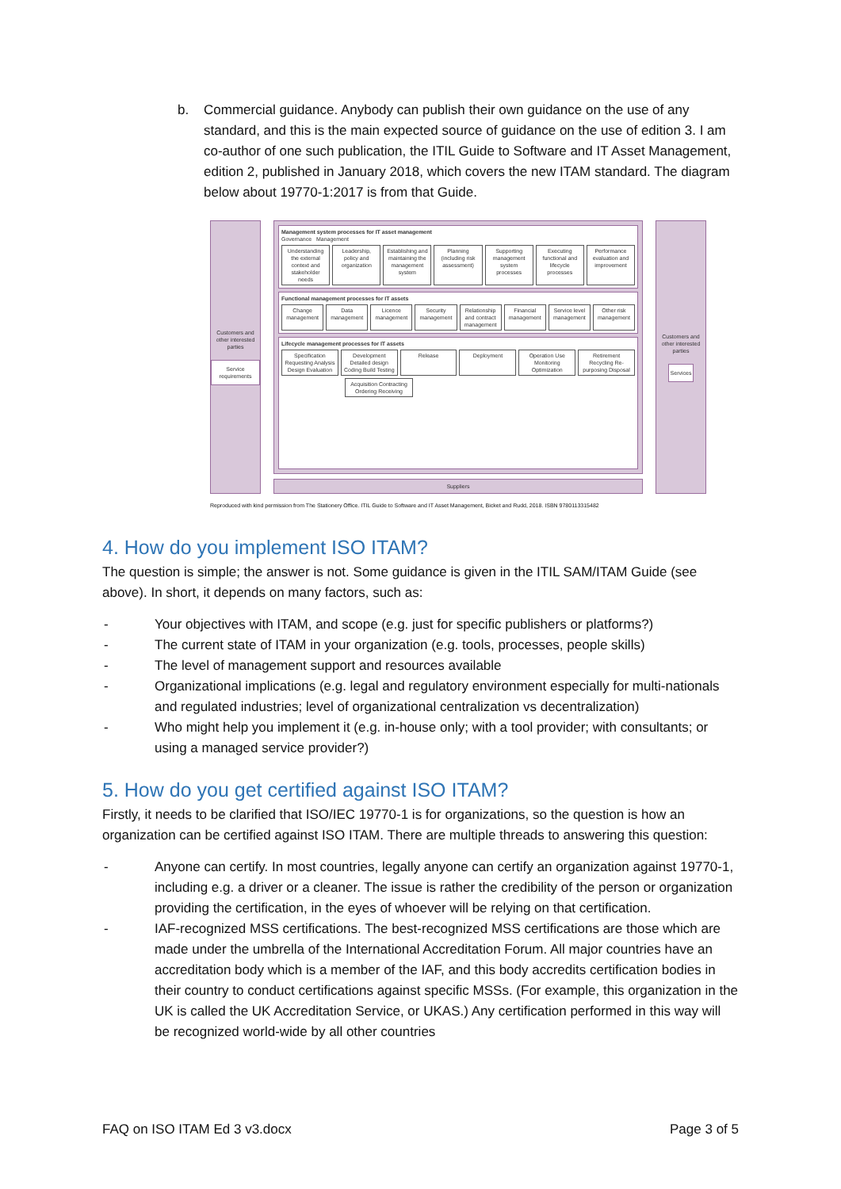b. Commercial guidance. Anybody can publish their own guidance on the use of any standard, and this is the main expected source of guidance on the use of edition 3. I am co-author of one such publication, the ITIL Guide to Software and IT Asset Management, edition 2, published in January 2018, which covers the new ITAM standard. The diagram below about 19770-1:2017 is from that Guide.
Customers and other interested parties
Service requirements
Management system processes for IT asset management
Governance Management
Understanding the external context and stakeholder needs
Leadership, policy and organization
Establishing and maintaining the management system
Planning (including risk assessment)
Supporting management system processes
Executing functional and lifecycle processes
Performance evaluation and improvement
Functional management processes for IT assets
Change management
Data management
Licence management
Security management
Relationship and contract management
Financial management
Service level management
Other risk management
Lifecycle management processes for IT assets
Specification Requesting Analysis Design Evaluation
Development Detailed design Coding Build Testing
Release
Deployment
Operation Use Monitoring Optimization
Retirement Recycling Re-purposing Disposal
Acquisition Contracting Ordering Receiving
Suppliers
Customers and other interested parties
Services
Reproduced with kind permission from The Stationery Office. ITIL Guide to Software and IT Asset Management, Bicket and Rudd, 2018. ISBN 9780113315482
4. How do you implement ISO ITAM?
The question is simple; the answer is not. Some guidance is given in the ITIL SAM/ITAM Guide (see above). In short, it depends on many factors, such as:
- Your objectives with ITAM, and scope (e.g. just for specific publishers or platforms?)
- The current state of ITAM in your organization (e.g. tools, processes, people skills)
- The level of management support and resources available
- Organizational implications (e.g. legal and regulatory environment especially for multi-nationals and regulated industries; level of organizational centralization vs decentralization)
- Who might help you implement it (e.g. in-house only; with a tool provider; with consultants; or using a managed service provider?)
5. How do you get certified against ISO ITAM?
Firstly, it needs to be clarified that ISO/IEC 19770-1 is for organizations, so the question is how an organization can be certified against ISO ITAM. There are multiple threads to answering this question:
- Anyone can certify. In most countries, legally anyone can certify an organization against 19770-1, including e.g. a driver or a cleaner. The issue is rather the credibility of the person or organization providing the certification, in the eyes of whoever will be relying on that certification.
- IAF-recognized MSS certifications. The best-recognized MSS certifications are those which are made under the umbrella of the International Accreditation Forum. All major countries have an accreditation body which is a member of the IAF, and this body accredits certification bodies in their country to conduct certifications against specific MSSs. (For example, this organization in the UK is called the UK Accreditation Service, or UKAS.) Any certification performed in this way will be recognized world-wide by all other countries
FAQ on ISO ITAM Ed 3 v3.docx Page 3 of 5